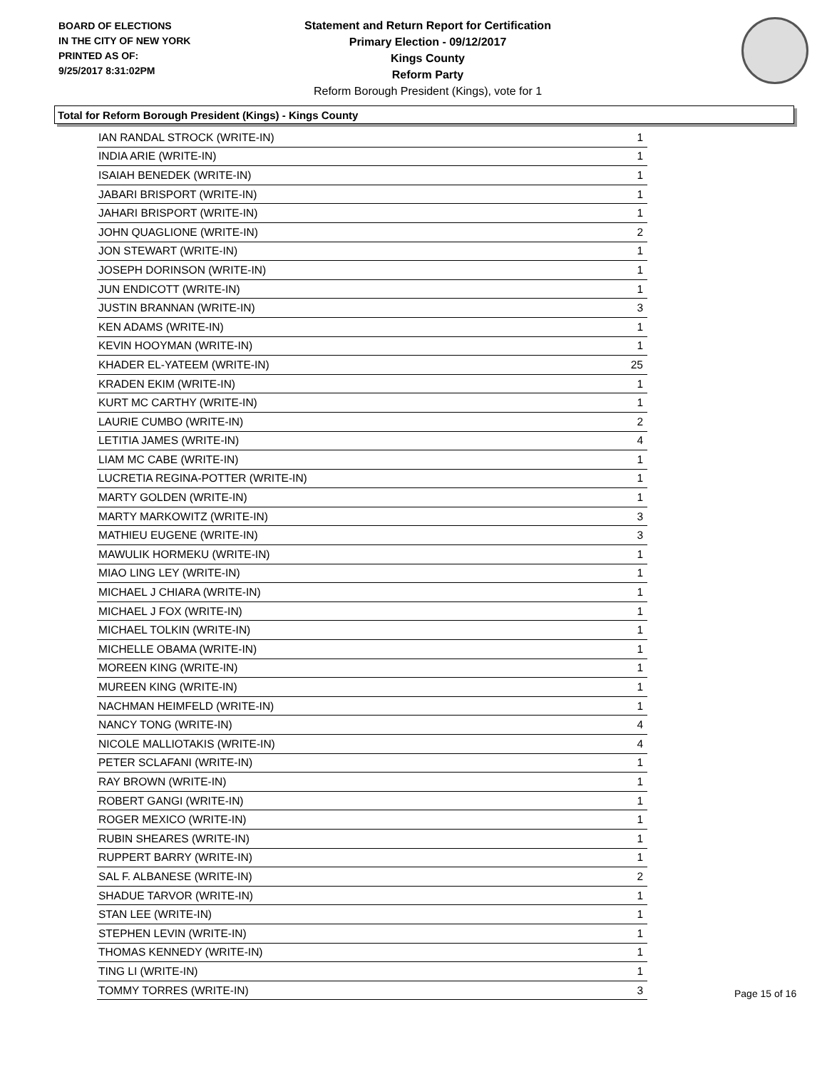BOARD OF ELECTIONS
IN THE CITY OF NEW YORK
PRINTED AS OF:
9/25/2017 8:31:02PM
Statement and Return Report for Certification
Primary Election - 09/12/2017
Kings County
Reform Party
Reform Borough President (Kings), vote for 1
Total for Reform Borough President (Kings) - Kings County
| IAN RANDAL STROCK (WRITE-IN) | 1 |
| INDIA ARIE (WRITE-IN) | 1 |
| ISAIAH BENEDEK (WRITE-IN) | 1 |
| JABARI BRISPORT (WRITE-IN) | 1 |
| JAHARI BRISPORT (WRITE-IN) | 1 |
| JOHN QUAGLIONE (WRITE-IN) | 2 |
| JON STEWART (WRITE-IN) | 1 |
| JOSEPH DORINSON (WRITE-IN) | 1 |
| JUN ENDICOTT (WRITE-IN) | 1 |
| JUSTIN BRANNAN (WRITE-IN) | 3 |
| KEN ADAMS (WRITE-IN) | 1 |
| KEVIN HOOYMAN (WRITE-IN) | 1 |
| KHADER EL-YATEEM (WRITE-IN) | 25 |
| KRADEN EKIM (WRITE-IN) | 1 |
| KURT MC CARTHY (WRITE-IN) | 1 |
| LAURIE CUMBO (WRITE-IN) | 2 |
| LETITIA JAMES (WRITE-IN) | 4 |
| LIAM MC CABE (WRITE-IN) | 1 |
| LUCRETIA REGINA-POTTER (WRITE-IN) | 1 |
| MARTY GOLDEN (WRITE-IN) | 1 |
| MARTY MARKOWITZ (WRITE-IN) | 3 |
| MATHIEU EUGENE (WRITE-IN) | 3 |
| MAWULIK HORMEKU (WRITE-IN) | 1 |
| MIAO LING LEY (WRITE-IN) | 1 |
| MICHAEL J CHIARA (WRITE-IN) | 1 |
| MICHAEL J FOX (WRITE-IN) | 1 |
| MICHAEL TOLKIN (WRITE-IN) | 1 |
| MICHELLE OBAMA (WRITE-IN) | 1 |
| MOREEN KING (WRITE-IN) | 1 |
| MUREEN KING (WRITE-IN) | 1 |
| NACHMAN HEIMFELD (WRITE-IN) | 1 |
| NANCY TONG (WRITE-IN) | 4 |
| NICOLE MALLIOTAKIS (WRITE-IN) | 4 |
| PETER SCLAFANI (WRITE-IN) | 1 |
| RAY BROWN (WRITE-IN) | 1 |
| ROBERT GANGI (WRITE-IN) | 1 |
| ROGER MEXICO (WRITE-IN) | 1 |
| RUBIN SHEARES (WRITE-IN) | 1 |
| RUPPERT BARRY (WRITE-IN) | 1 |
| SAL F. ALBANESE (WRITE-IN) | 2 |
| SHADUE TARVOR (WRITE-IN) | 1 |
| STAN LEE (WRITE-IN) | 1 |
| STEPHEN LEVIN (WRITE-IN) | 1 |
| THOMAS KENNEDY (WRITE-IN) | 1 |
| TING LI (WRITE-IN) | 1 |
| TOMMY TORRES (WRITE-IN) | 3 |
Page 15 of 16